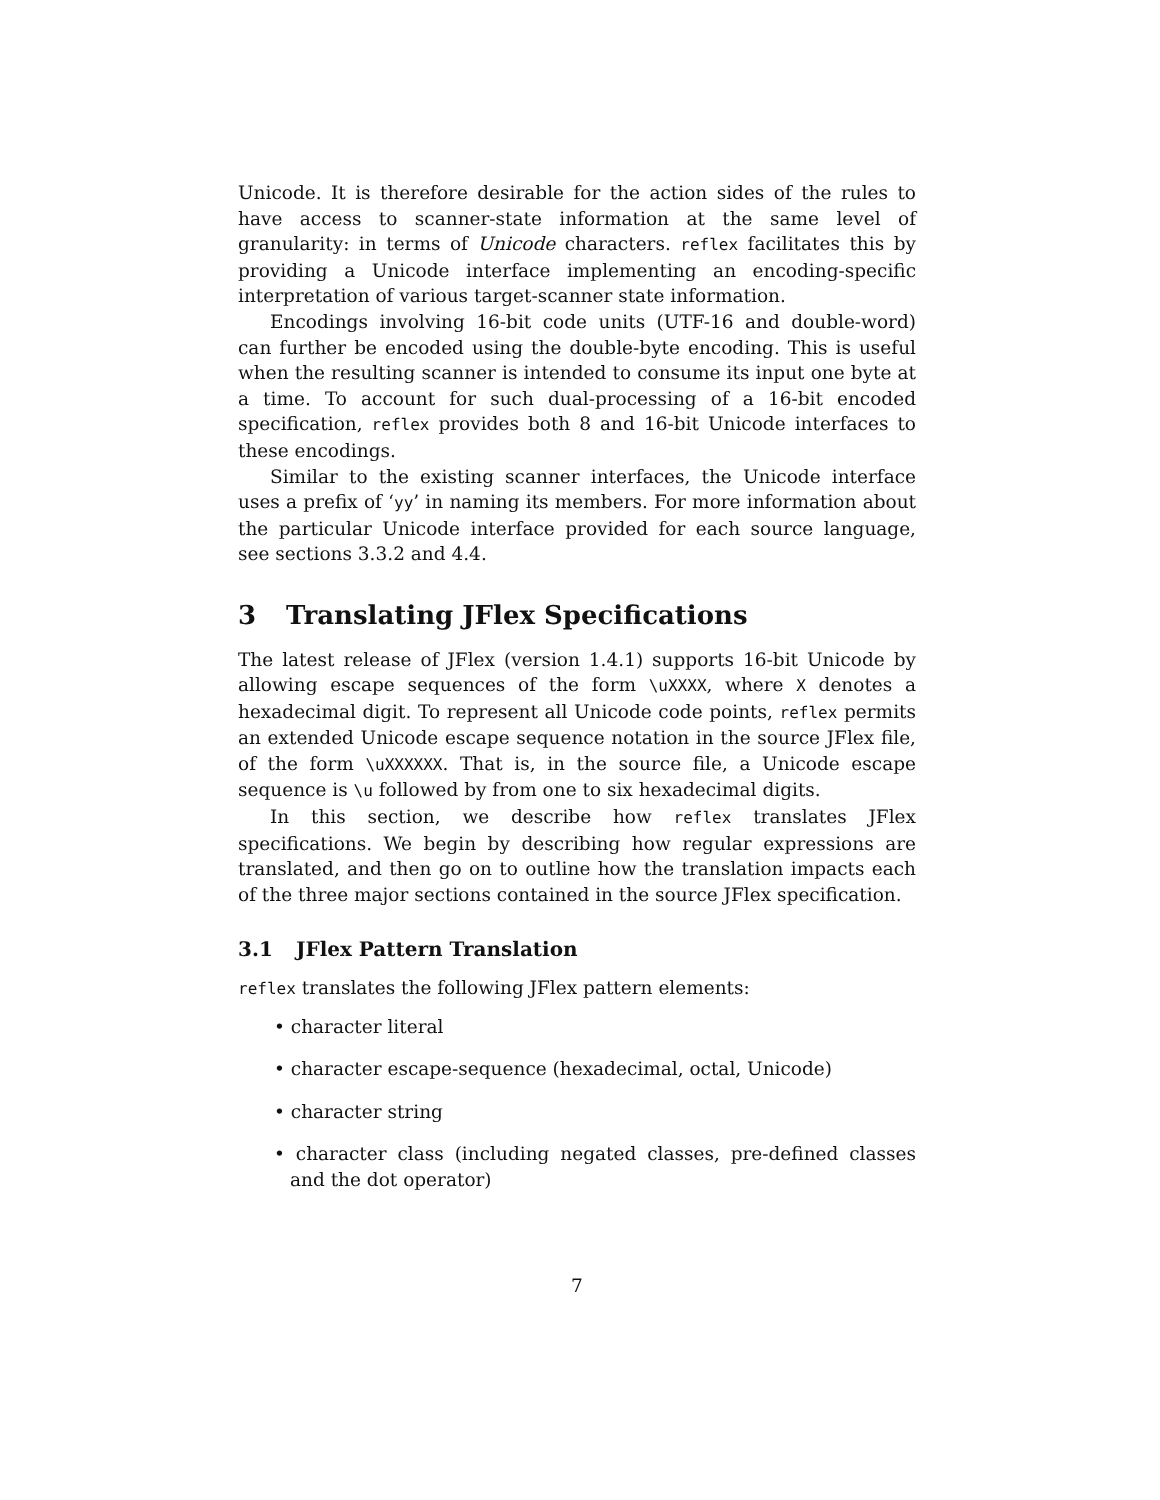Unicode. It is therefore desirable for the action sides of the rules to have access to scanner-state information at the same level of granularity: in terms of Unicode characters. reflex facilitates this by providing a Unicode interface implementing an encoding-specific interpretation of various target-scanner state information.
Encodings involving 16-bit code units (UTF-16 and double-word) can further be encoded using the double-byte encoding. This is useful when the resulting scanner is intended to consume its input one byte at a time. To account for such dual-processing of a 16-bit encoded specification, reflex provides both 8 and 16-bit Unicode interfaces to these encodings.
Similar to the existing scanner interfaces, the Unicode interface uses a prefix of ‘yy’ in naming its members. For more information about the particular Unicode interface provided for each source language, see sections 3.3.2 and 4.4.
3 Translating JFlex Specifications
The latest release of JFlex (version 1.4.1) supports 16-bit Unicode by allowing escape sequences of the form \uXXXX, where X denotes a hexadecimal digit. To represent all Unicode code points, reflex permits an extended Unicode escape sequence notation in the source JFlex file, of the form \uXXXXXX. That is, in the source file, a Unicode escape sequence is \u followed by from one to six hexadecimal digits.
In this section, we describe how reflex translates JFlex specifications. We begin by describing how regular expressions are translated, and then go on to outline how the translation impacts each of the three major sections contained in the source JFlex specification.
3.1 JFlex Pattern Translation
reflex translates the following JFlex pattern elements:
• character literal
• character escape-sequence (hexadecimal, octal, Unicode)
• character string
• character class (including negated classes, pre-defined classes and the dot operator)
7